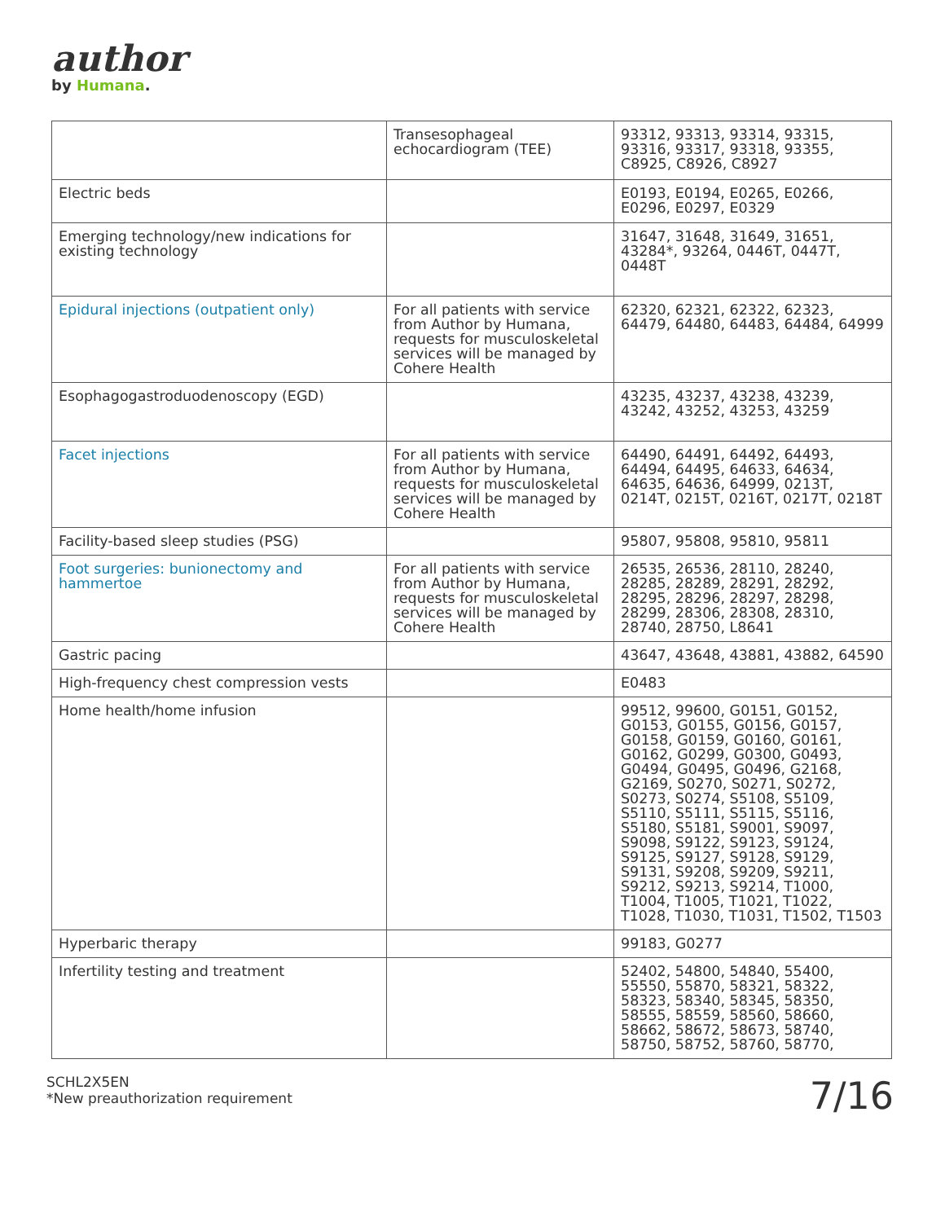author
by Humana.
| | Transesophageal echocardiogram (TEE) | 93312, 93313, 93314, 93315, 93316, 93317, 93318, 93355, C8925, C8926, C8927 |
| Electric beds | | E0193, E0194, E0265, E0266, E0296, E0297, E0329 |
| Emerging technology/new indications for existing technology | | 31647, 31648, 31649, 31651, 43284*, 93264, 0446T, 0447T, 0448T |
| Epidural injections (outpatient only) | For all patients with service from Author by Humana, requests for musculoskeletal services will be managed by Cohere Health | 62320, 62321, 62322, 62323, 64479, 64480, 64483, 64484, 64999 |
| Esophagogastroduodenoscopy (EGD) | | 43235, 43237, 43238, 43239, 43242, 43252, 43253, 43259 |
| Facet injections | For all patients with service from Author by Humana, requests for musculoskeletal services will be managed by Cohere Health | 64490, 64491, 64492, 64493, 64494, 64495, 64633, 64634, 64635, 64636, 64999, 0213T, 0214T, 0215T, 0216T, 0217T, 0218T |
| Facility-based sleep studies (PSG) | | 95807, 95808, 95810, 95811 |
| Foot surgeries: bunionectomy and hammertoe | For all patients with service from Author by Humana, requests for musculoskeletal services will be managed by Cohere Health | 26535, 26536, 28110, 28240, 28285, 28289, 28291, 28292, 28295, 28296, 28297, 28298, 28299, 28306, 28308, 28310, 28740, 28750, L8641 |
| Gastric pacing | | 43647, 43648, 43881, 43882, 64590 |
| High-frequency chest compression vests | | E0483 |
| Home health/home infusion | | 99512, 99600, G0151, G0152, G0153, G0155, G0156, G0157, G0158, G0159, G0160, G0161, G0162, G0299, G0300, G0493, G0494, G0495, G0496, G2168, G2169, S0270, S0271, S0272, S0273, S0274, S5108, S5109, S5110, S5111, S5115, S5116, S5180, S5181, S9001, S9097, S9098, S9122, S9123, S9124, S9125, S9127, S9128, S9129, S9131, S9208, S9209, S9211, S9212, S9213, S9214, T1000, T1004, T1005, T1021, T1022, T1028, T1030, T1031, T1502, T1503 |
| Hyperbaric therapy | | 99183, G0277 |
| Infertility testing and treatment | | 52402, 54800, 54840, 55400, 55550, 55870, 58321, 58322, 58323, 58340, 58345, 58350, 58555, 58559, 58560, 58660, 58662, 58672, 58673, 58740, 58750, 58752, 58760, 58770, |
SCHL2X5EN
*New preauthorization requirement
7/16